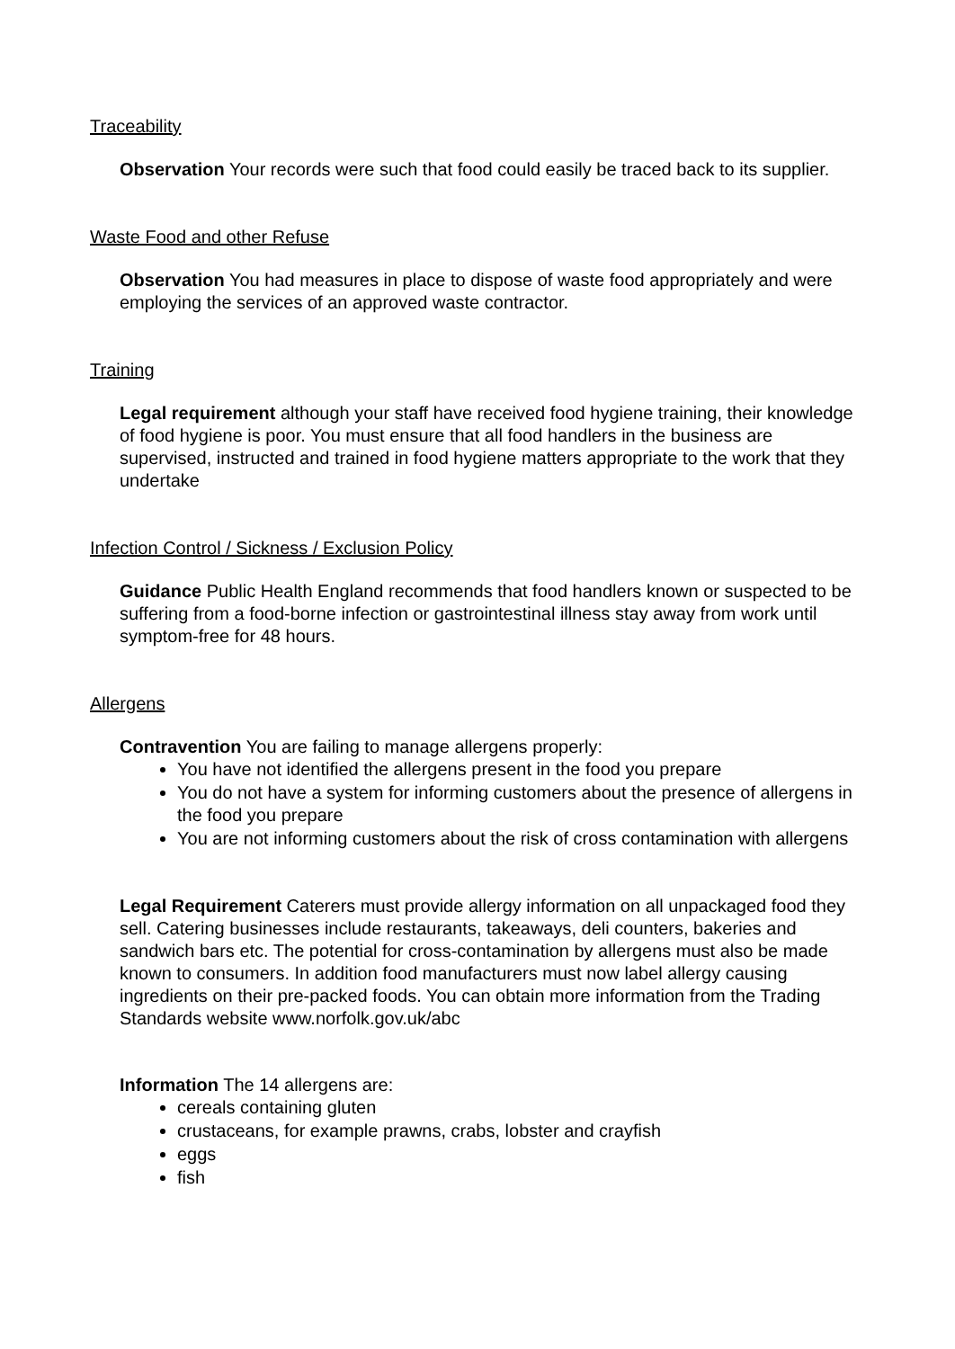Traceability
Observation Your records were such that food could easily be traced back to its supplier.
Waste Food and other Refuse
Observation You had measures in place to dispose of waste food appropriately and were employing the services of an approved waste contractor.
Training
Legal requirement although your staff have received food hygiene training, their knowledge of food hygiene is poor. You must ensure that all food handlers in the business are supervised, instructed and trained in food hygiene matters appropriate to the work that they undertake
Infection Control / Sickness / Exclusion Policy
Guidance Public Health England recommends that food handlers known or suspected to be suffering from a food-borne infection or gastrointestinal illness stay away from work until symptom-free for 48 hours.
Allergens
Contravention You are failing to manage allergens properly:
You have not identified the allergens present in the food you prepare
You do not have a system for informing customers about the presence of allergens in the food you prepare
You are not informing customers about the risk of cross contamination with allergens
Legal Requirement Caterers must provide allergy information on all unpackaged food they sell. Catering businesses include restaurants, takeaways, deli counters, bakeries and sandwich bars etc. The potential for cross-contamination by allergens must also be made known to consumers. In addition food manufacturers must now label allergy causing ingredients on their pre-packed foods. You can obtain more information from the Trading Standards website www.norfolk.gov.uk/abc
Information The 14 allergens are:
cereals containing gluten
crustaceans, for example prawns, crabs, lobster and crayfish
eggs
fish